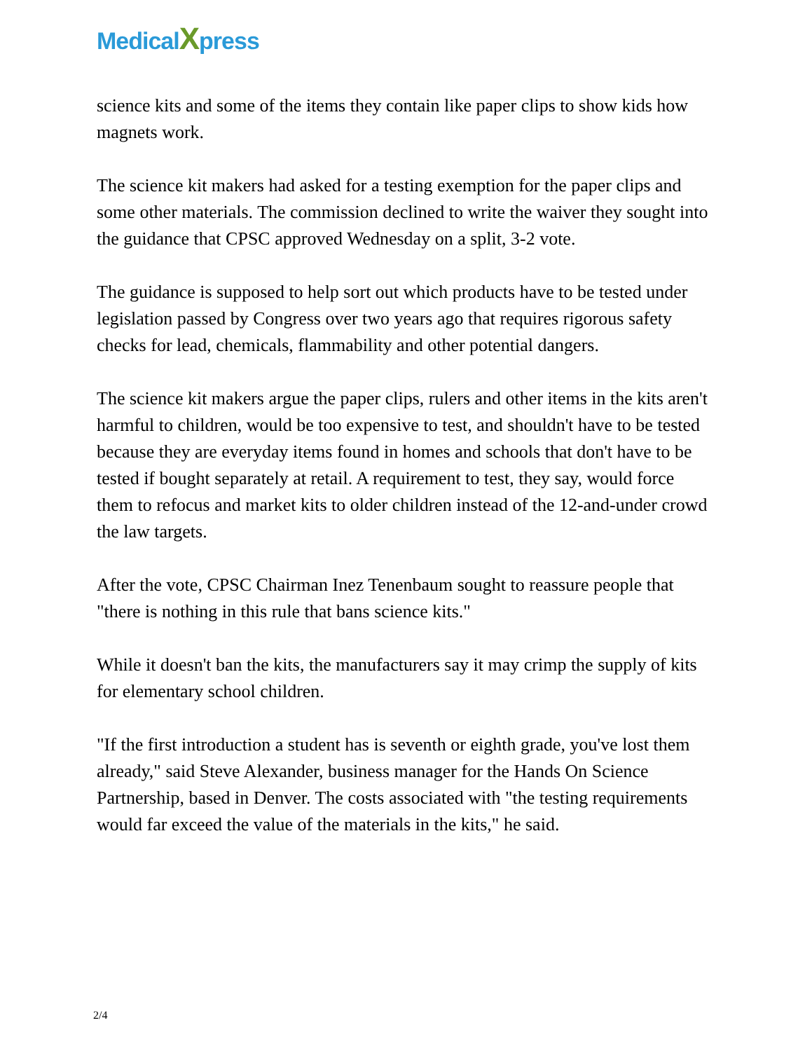MedicalXpress
science kits and some of the items they contain like paper clips to show kids how magnets work.
The science kit makers had asked for a testing exemption for the paper clips and some other materials. The commission declined to write the waiver they sought into the guidance that CPSC approved Wednesday on a split, 3-2 vote.
The guidance is supposed to help sort out which products have to be tested under legislation passed by Congress over two years ago that requires rigorous safety checks for lead, chemicals, flammability and other potential dangers.
The science kit makers argue the paper clips, rulers and other items in the kits aren't harmful to children, would be too expensive to test, and shouldn't have to be tested because they are everyday items found in homes and schools that don't have to be tested if bought separately at retail. A requirement to test, they say, would force them to refocus and market kits to older children instead of the 12-and-under crowd the law targets.
After the vote, CPSC Chairman Inez Tenenbaum sought to reassure people that "there is nothing in this rule that bans science kits."
While it doesn't ban the kits, the manufacturers say it may crimp the supply of kits for elementary school children.
"If the first introduction a student has is seventh or eighth grade, you've lost them already," said Steve Alexander, business manager for the Hands On Science Partnership, based in Denver. The costs associated with "the testing requirements would far exceed the value of the materials in the kits," he said.
2/4